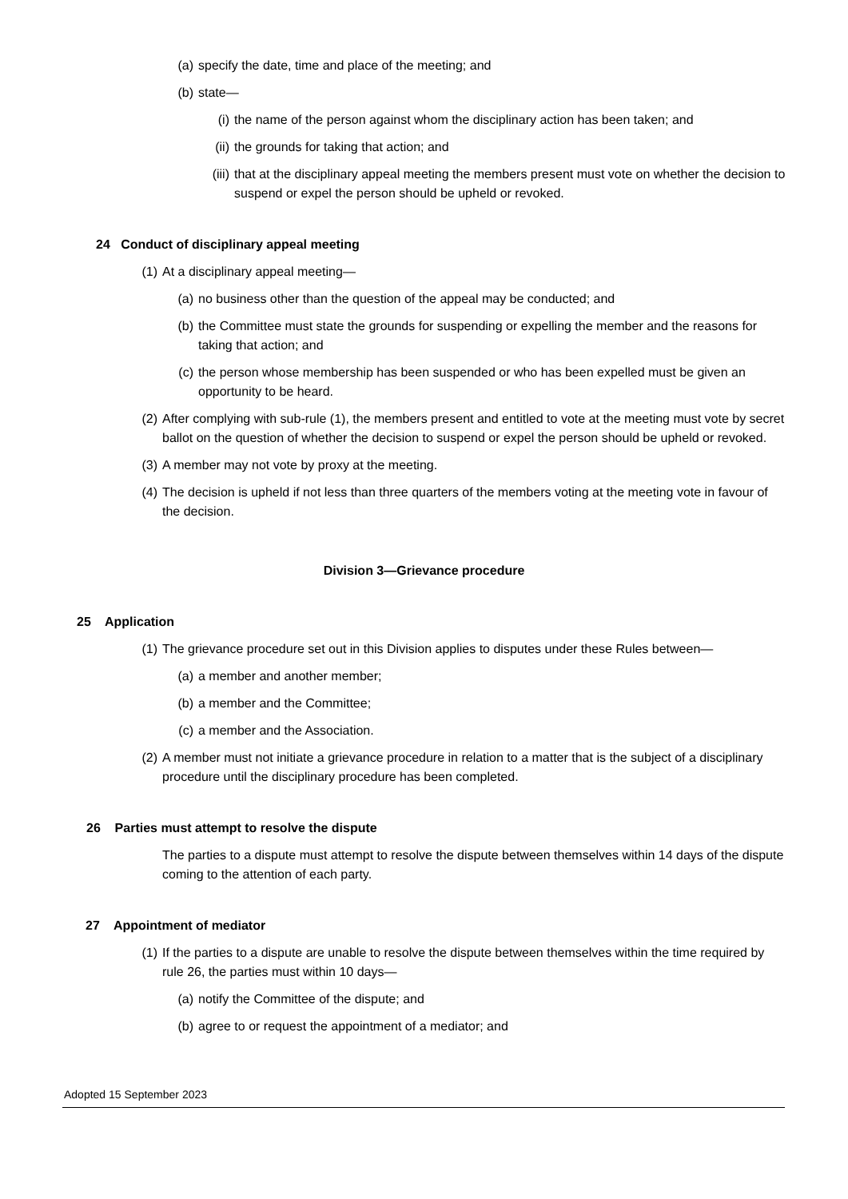(a) specify the date, time and place of the meeting; and
(b) state—
(i) the name of the person against whom the disciplinary action has been taken; and
(ii) the grounds for taking that action; and
(iii) that at the disciplinary appeal meeting the members present must vote on whether the decision to suspend or expel the person should be upheld or revoked.
24 Conduct of disciplinary appeal meeting
(1) At a disciplinary appeal meeting—
(a) no business other than the question of the appeal may be conducted; and
(b) the Committee must state the grounds for suspending or expelling the member and the reasons for taking that action; and
(c) the person whose membership has been suspended or who has been expelled must be given an opportunity to be heard.
(2) After complying with sub-rule (1), the members present and entitled to vote at the meeting must vote by secret ballot on the question of whether the decision to suspend or expel the person should be upheld or revoked.
(3) A member may not vote by proxy at the meeting.
(4) The decision is upheld if not less than three quarters of the members voting at the meeting vote in favour of the decision.
Division 3—Grievance procedure
25 Application
(1) The grievance procedure set out in this Division applies to disputes under these Rules between—
(a) a member and another member;
(b) a member and the Committee;
(c) a member and the Association.
(2) A member must not initiate a grievance procedure in relation to a matter that is the subject of a disciplinary procedure until the disciplinary procedure has been completed.
26 Parties must attempt to resolve the dispute
The parties to a dispute must attempt to resolve the dispute between themselves within 14 days of the dispute coming to the attention of each party.
27 Appointment of mediator
(1) If the parties to a dispute are unable to resolve the dispute between themselves within the time required by rule 26, the parties must within 10 days—
(a) notify the Committee of the dispute; and
(b) agree to or request the appointment of a mediator; and
Adopted 15 September 2023